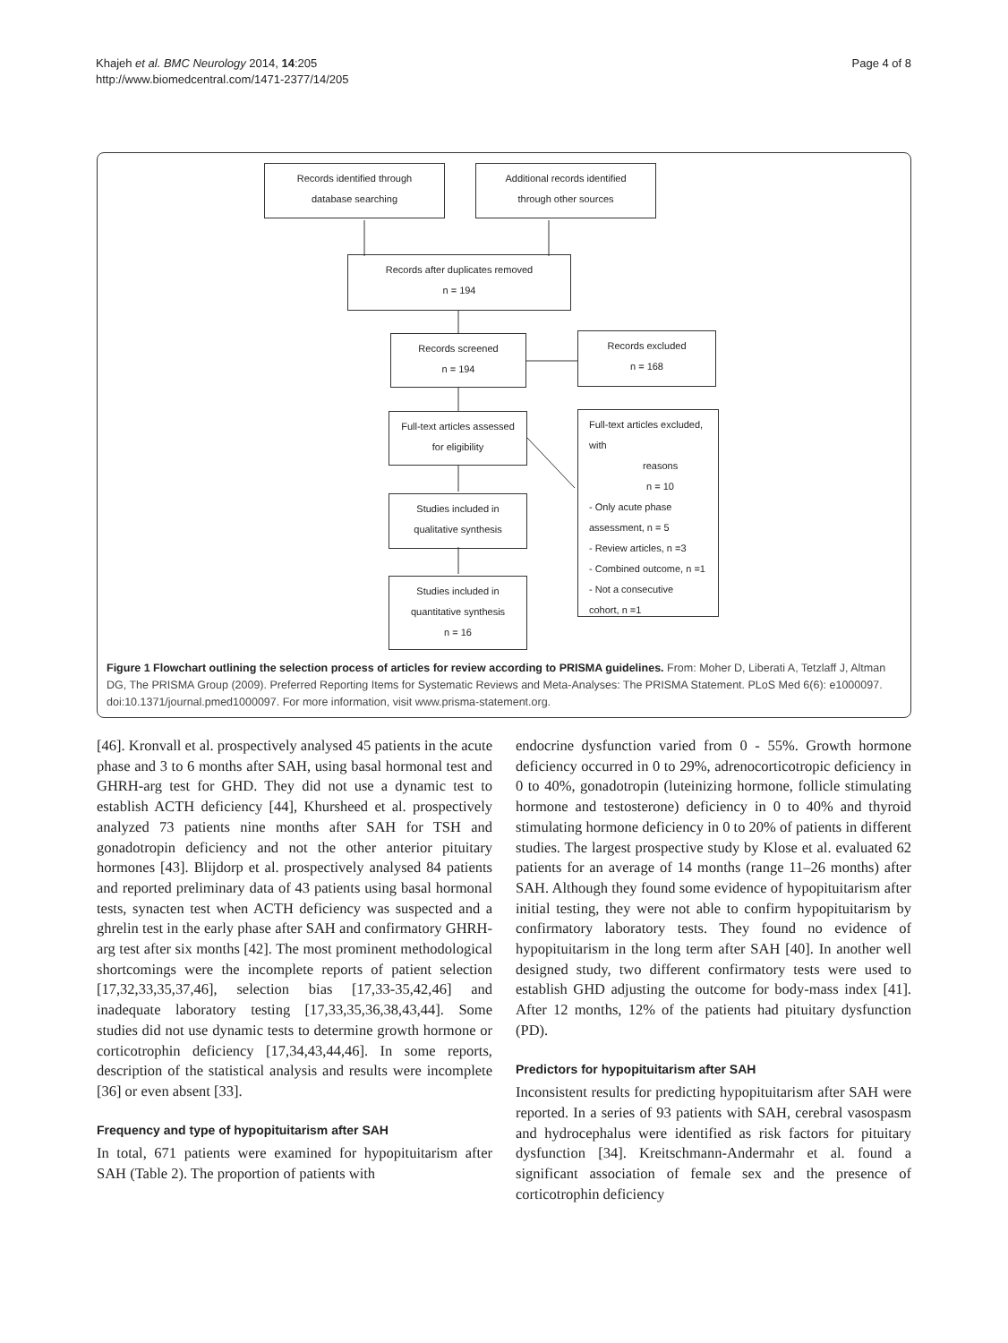Khajeh et al. BMC Neurology 2014, 14:205
http://www.biomedcentral.com/1471-2377/14/205
Page 4 of 8
Records identified through
database searching
Additional records identified
through other sources
Records after duplicates removed
n = 194
Records screened
n = 194
Records excluded
n = 168
Full-text articles assessed
for eligibility
Full-text articles excluded, with
reasons
n = 10
- Only acute phase
assessment, n = 5
- Review articles, n =3
- Combined outcome, n =1
- Not a consecutive
cohort, n =1
Studies included in
qualitative synthesis
Studies included in
quantitative synthesis
n = 16
Figure 1 Flowchart outlining the selection process of articles for review according to PRISMA guidelines. From: Moher D, Liberati A, Tetzlaff J, Altman DG, The PRISMA Group (2009). Preferred Reporting Items for Systematic Reviews and Meta-Analyses: The PRISMA Statement. PLoS Med 6(6): e1000097. doi:10.1371/journal.pmed1000097. For more information, visit www.prisma-statement.org.
[46]. Kronvall et al. prospectively analysed 45 patients in the acute phase and 3 to 6 months after SAH, using basal hormonal test and GHRH-arg test for GHD. They did not use a dynamic test to establish ACTH deficiency [44], Khursheed et al. prospectively analyzed 73 patients nine months after SAH for TSH and gonadotropin deficiency and not the other anterior pituitary hormones [43]. Blijdorp et al. prospectively analysed 84 patients and reported preliminary data of 43 patients using basal hormonal tests, synacten test when ACTH deficiency was suspected and a ghrelin test in the early phase after SAH and confirmatory GHRH-arg test after six months [42]. The most prominent methodological shortcomings were the incomplete reports of patient selection [17,32,33,35,37,46], selection bias [17,33-35,42,46] and inadequate laboratory testing [17,33,35,36,38,43,44]. Some studies did not use dynamic tests to determine growth hormone or corticotrophin deficiency [17,34,43,44,46]. In some reports, description of the statistical analysis and results were incomplete [36] or even absent [33].
Frequency and type of hypopituitarism after SAH
In total, 671 patients were examined for hypopituitarism after SAH (Table 2). The proportion of patients with
endocrine dysfunction varied from 0 - 55%. Growth hormone deficiency occurred in 0 to 29%, adrenocorticotropic deficiency in 0 to 40%, gonadotropin (luteinizing hormone, follicle stimulating hormone and testosterone) deficiency in 0 to 40% and thyroid stimulating hormone deficiency in 0 to 20% of patients in different studies. The largest prospective study by Klose et al. evaluated 62 patients for an average of 14 months (range 11–26 months) after SAH. Although they found some evidence of hypopituitarism after initial testing, they were not able to confirm hypopituitarism by confirmatory laboratory tests. They found no evidence of hypopituitarism in the long term after SAH [40]. In another well designed study, two different confirmatory tests were used to establish GHD adjusting the outcome for body-mass index [41]. After 12 months, 12% of the patients had pituitary dysfunction (PD).
Predictors for hypopituitarism after SAH
Inconsistent results for predicting hypopituitarism after SAH were reported. In a series of 93 patients with SAH, cerebral vasospasm and hydrocephalus were identified as risk factors for pituitary dysfunction [34]. Kreitschmann-Andermahr et al. found a significant association of female sex and the presence of corticotrophin deficiency